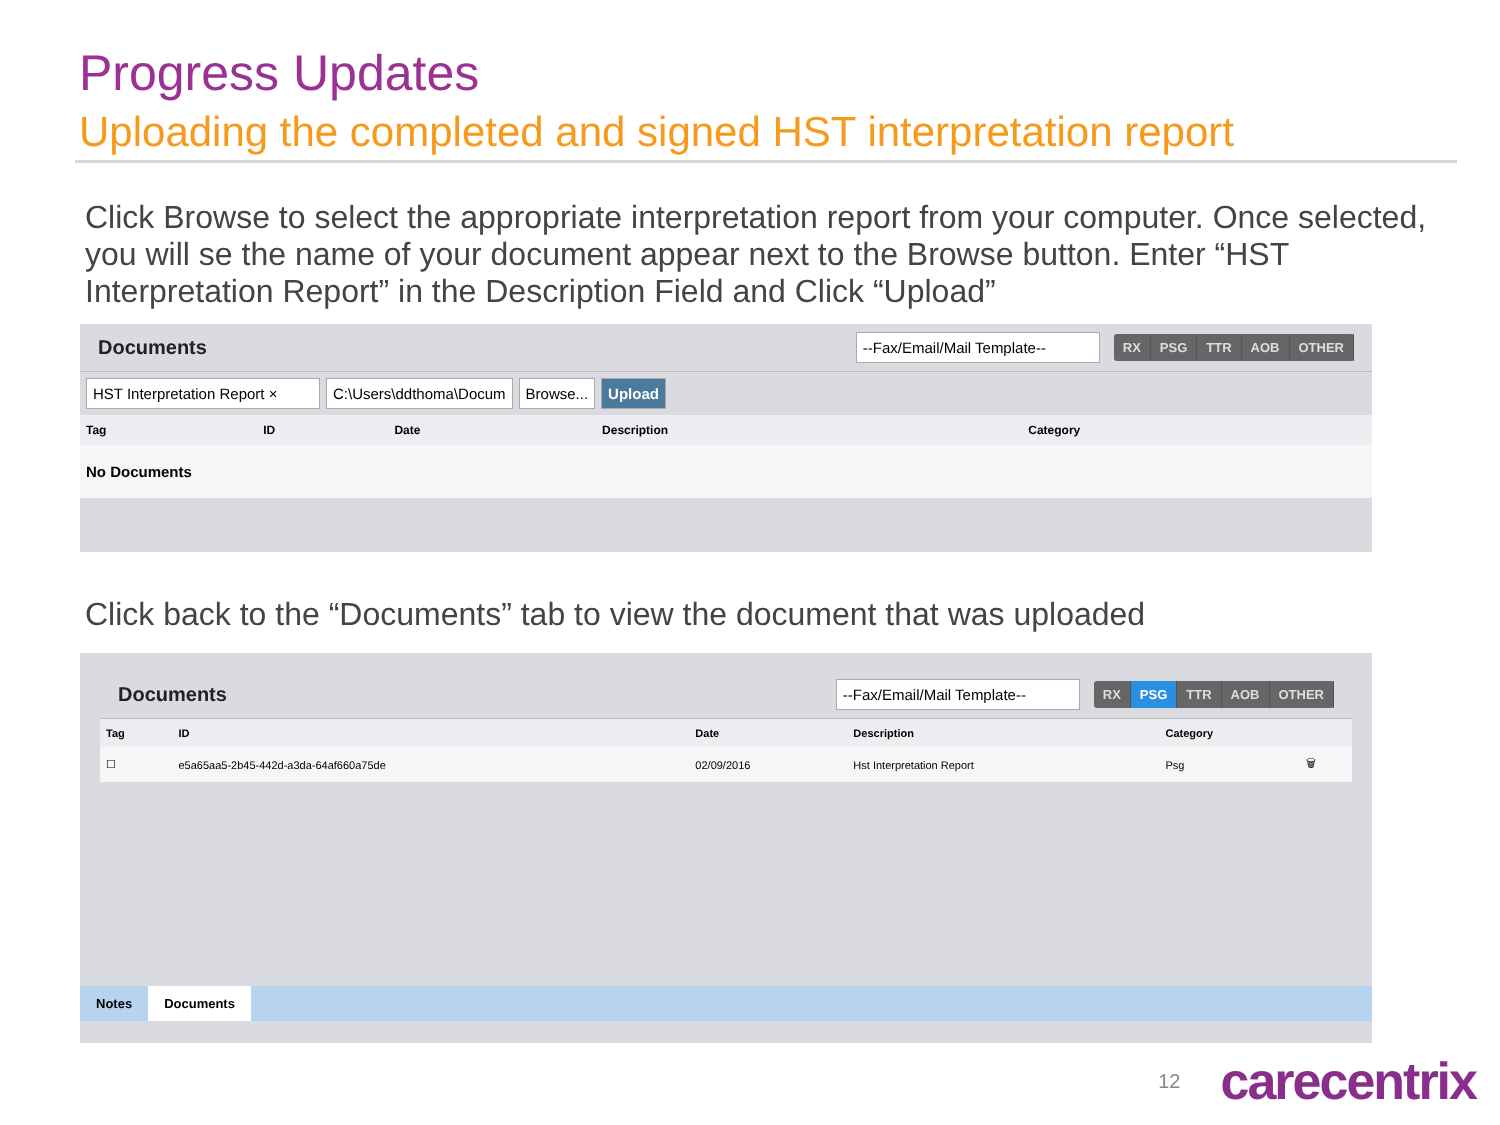Progress Updates
Uploading the completed and signed HST interpretation report
Click Browse to select the appropriate interpretation report from your computer. Once selected, you will se the name of your document appear next to the Browse button. Enter “HST Interpretation Report” in the Description Field and Click “Upload”
Documents --Fax/Email/Mail Template--
RX PSG TTR AOB OTHER
HST Interpretation Report × C:\Users\ddthoma\Docum Browse... Upload
| Tag | ID | Date | Description | Category |
| --- | --- | --- | --- | --- |
| No Documents | | | | |
Click back to the “Documents” tab to view the document that was uploaded
Documents --Fax/Email/Mail Template--
RX PSG TTR AOB OTHER
| Tag | ID | Date | Description | Category | |
| --- | --- | --- | --- | --- | --- |
| ☐ | e5a65aa5-2b45-442d-a3da-64af660a75de | 02/09/2016 | Hst Interpretation Report | Psg | 🗑 |
Notes Documents
12 carecentrix